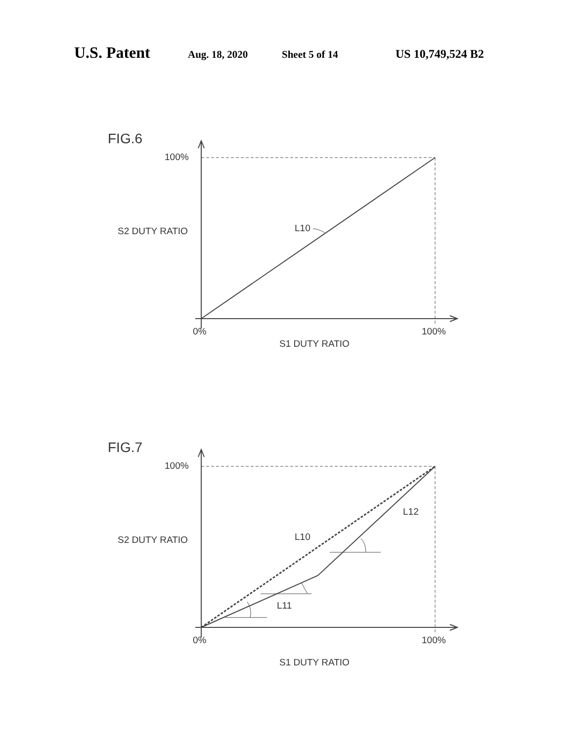U.S. Patent Aug. 18, 2020 Sheet 5 of 14 US 10,749,524 B2
FIG.6
100%
S2 DUTY RATIO L10
0% 100%
S1 DUTY RATIO
FIG.7
100%
S2 DUTY RATIO L10
L12
L11
0% 100%
S1 DUTY RATIO